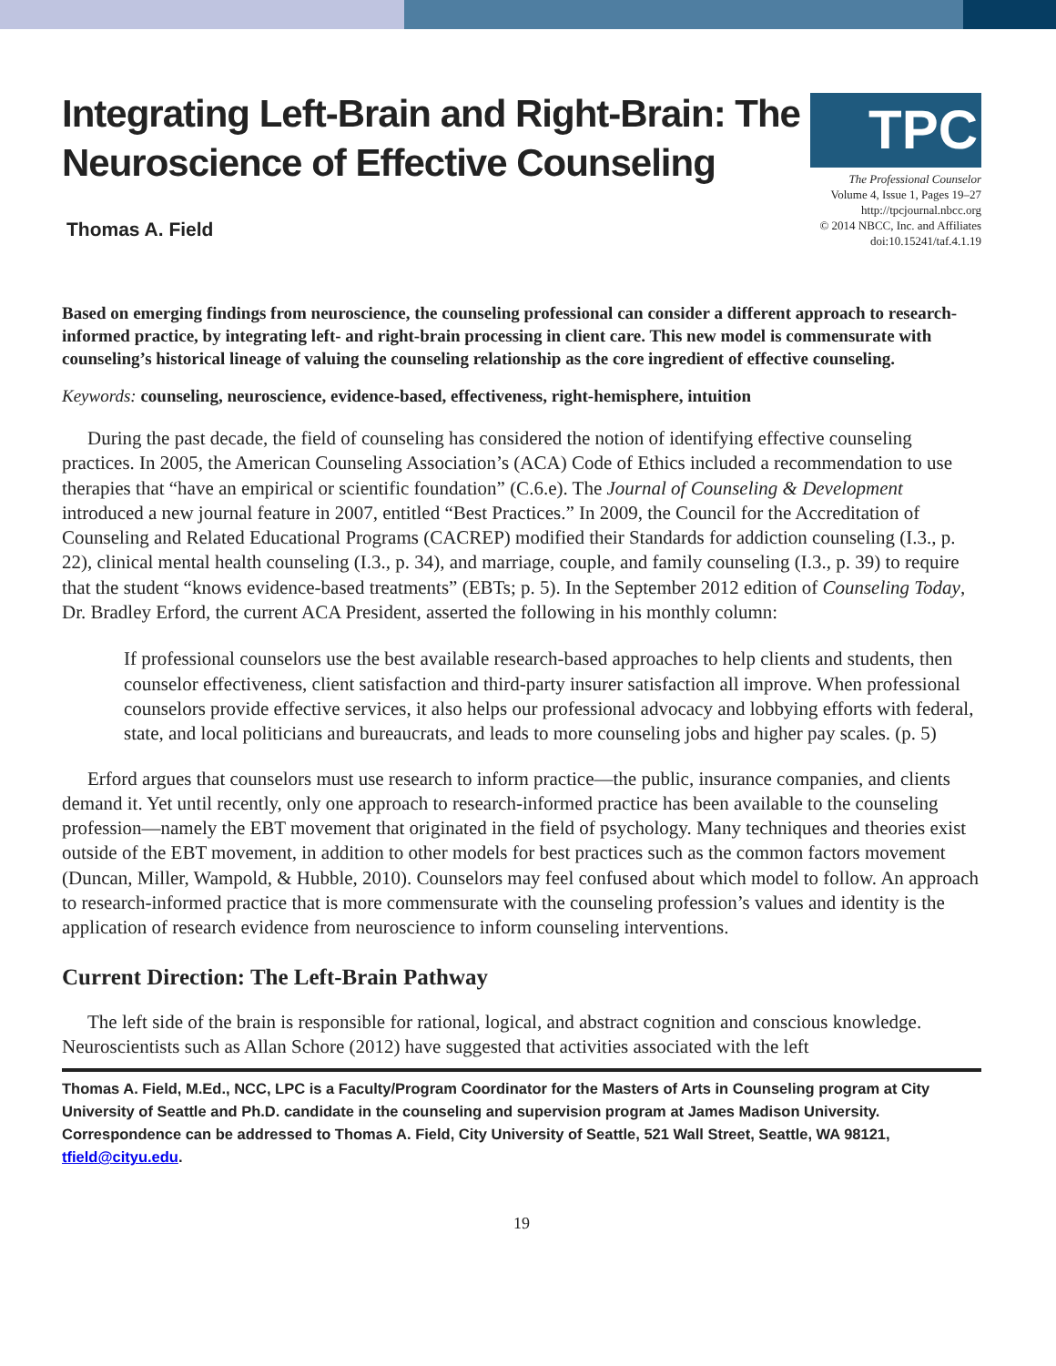Integrating Left-Brain and Right-Brain: The
Neuroscience of Effective Counseling
Thomas A. Field
TPC
The Professional Counselor
Volume 4, Issue 1, Pages 19–27
http://tpcjournal.nbcc.org
© 2014 NBCC, Inc. and Affiliates
doi:10.15241/taf.4.1.19
Based on emerging findings from neuroscience, the counseling professional can consider a different approach to research-informed practice, by integrating left- and right-brain processing in client care. This new model is commensurate with counseling’s historical lineage of valuing the counseling relationship as the core ingredient of effective counseling.
Keywords: counseling, neuroscience, evidence-based, effectiveness, right-hemisphere, intuition
During the past decade, the field of counseling has considered the notion of identifying effective counseling practices. In 2005, the American Counseling Association’s (ACA) Code of Ethics included a recommendation to use therapies that “have an empirical or scientific foundation” (C.6.e). The Journal of Counseling & Development introduced a new journal feature in 2007, entitled “Best Practices.” In 2009, the Council for the Accreditation of Counseling and Related Educational Programs (CACREP) modified their Standards for addiction counseling (I.3., p. 22), clinical mental health counseling (I.3., p. 34), and marriage, couple, and family counseling (I.3., p. 39) to require that the student “knows evidence-based treatments” (EBTs; p. 5). In the September 2012 edition of Counseling Today, Dr. Bradley Erford, the current ACA President, asserted the following in his monthly column:
If professional counselors use the best available research-based approaches to help clients and students, then counselor effectiveness, client satisfaction and third-party insurer satisfaction all improve. When professional counselors provide effective services, it also helps our professional advocacy and lobbying efforts with federal, state, and local politicians and bureaucrats, and leads to more counseling jobs and higher pay scales. (p. 5)
Erford argues that counselors must use research to inform practice—the public, insurance companies, and clients demand it. Yet until recently, only one approach to research-informed practice has been available to the counseling profession—namely the EBT movement that originated in the field of psychology. Many techniques and theories exist outside of the EBT movement, in addition to other models for best practices such as the common factors movement (Duncan, Miller, Wampold, & Hubble, 2010). Counselors may feel confused about which model to follow. An approach to research-informed practice that is more commensurate with the counseling profession’s values and identity is the application of research evidence from neuroscience to inform counseling interventions.
Current Direction: The Left-Brain Pathway
The left side of the brain is responsible for rational, logical, and abstract cognition and conscious knowledge. Neuroscientists such as Allan Schore (2012) have suggested that activities associated with the left
Thomas A. Field, M.Ed., NCC, LPC is a Faculty/Program Coordinator for the Masters of Arts in Counseling program at City University of Seattle and Ph.D. candidate in the counseling and supervision program at James Madison University. Correspondence can be addressed to Thomas A. Field, City University of Seattle, 521 Wall Street, Seattle, WA 98121, tfield@cityu.edu.
19